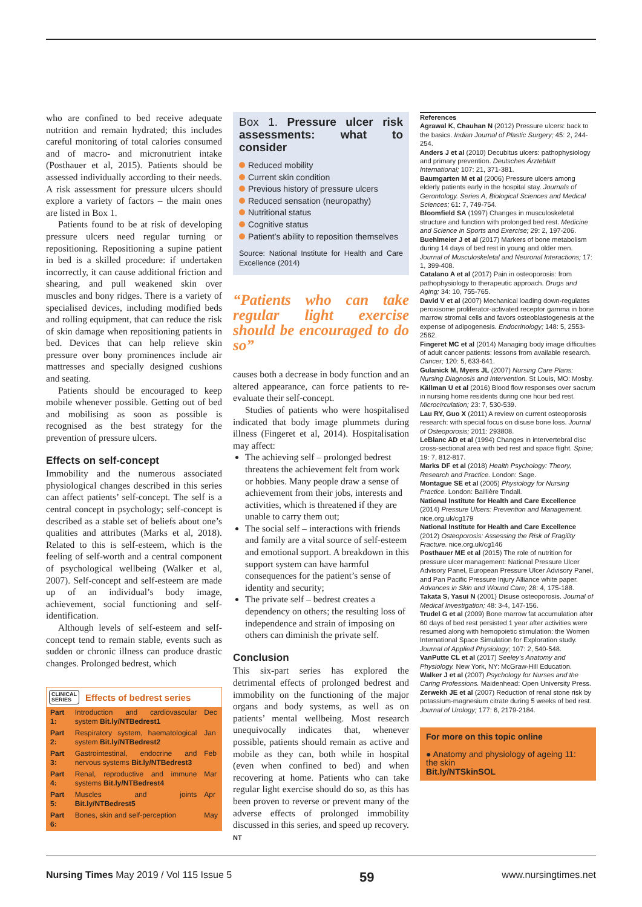who are confined to bed receive adequate nutrition and remain hydrated; this includes careful monitoring of total calories consumed and of macro- and micronutrient intake (Posthauer et al, 2015). Patients should be assessed individually according to their needs. A risk assessment for pressure ulcers should explore a variety of factors – the main ones are listed in Box 1.
Patients found to be at risk of developing pressure ulcers need regular turning or repositioning. Repositioning a supine patient in bed is a skilled procedure: if undertaken incorrectly, it can cause additional friction and shearing, and pull weakened skin over muscles and bony ridges. There is a variety of specialised devices, including modified beds and rolling equipment, that can reduce the risk of skin damage when repositioning patients in bed. Devices that can help relieve skin pressure over bony prominences include air mattresses and specially designed cushions and seating.
Patients should be encouraged to keep mobile whenever possible. Getting out of bed and mobilising as soon as possible is recognised as the best strategy for the prevention of pressure ulcers.
Effects on self-concept
Immobility and the numerous associated physiological changes described in this series can affect patients’ self-concept. The self is a central concept in psychology; self-concept is described as a stable set of beliefs about one’s qualities and attributes (Marks et al, 2018). Related to this is self-esteem, which is the feeling of self-worth and a central component of psychological wellbeing (Walker et al, 2007). Self-concept and self-esteem are made up of an individual’s body image, achievement, social functioning and self-identification.
Although levels of self-esteem and self-concept tend to remain stable, events such as sudden or chronic illness can produce drastic changes. Prolonged bedrest, which
CLINICAL
SERIES Effects of bedrest series
| Part 1: | Introduction and cardiovascular system Bit.ly/NTBedrest1 | Dec |
| Part 2: | Respiratory system, haematological system Bit.ly/NTBedrest2 | Jan |
| Part 3: | Gastrointestinal, endocrine and nervous systems Bit.ly/NTBedrest3 | Feb |
| Part 4: | Renal, reproductive and immune systems Bit.ly/NTBedrest4 | Mar |
| Part 5: | Muscles and joints Bit.ly/NTBedrest5 | Apr |
| Part 6: | Bones, skin and self-perception | May |
Box 1. Pressure ulcer risk assessments: what to consider
Reduced mobility
Current skin condition
Previous history of pressure ulcers
Reduced sensation (neuropathy)
Nutritional status
Cognitive status
Patient’s ability to reposition themselves
Source: National Institute for Health and Care Excellence (2014)
“Patients who can take regular light exercise should be encouraged to do so”
causes both a decrease in body function and an altered appearance, can force patients to re-evaluate their self-concept.
Studies of patients who were hospitalised indicated that body image plummets during illness (Fingeret et al, 2014). Hospitalisation may affect:
The achieving self – prolonged bedrest threatens the achievement felt from work or hobbies. Many people draw a sense of achievement from their jobs, interests and activities, which is threatened if they are unable to carry them out;
The social self – interactions with friends and family are a vital source of self-esteem and emotional support. A breakdown in this support system can have harmful consequences for the patient’s sense of identity and security;
The private self – bedrest creates a dependency on others; the resulting loss of independence and strain of imposing on others can diminish the private self.
Conclusion
This six-part series has explored the detrimental effects of prolonged bedrest and immobility on the functioning of the major organs and body systems, as well as on patients’ mental wellbeing. Most research unequivocally indicates that, whenever possible, patients should remain as active and mobile as they can, both while in hospital (even when confined to bed) and when recovering at home. Patients who can take regular light exercise should do so, as this has been proven to reverse or prevent many of the adverse effects of prolonged immobility discussed in this series, and speed up recovery. NT
References
Agrawal K, Chauhan N (2012) Pressure ulcers: back to the basics. Indian Journal of Plastic Surgery; 45: 2, 244-254.
Anders J et al (2010) Decubitus ulcers: pathophysiology and primary prevention. Deutsches Ärzteblatt International; 107: 21, 371-381.
Baumgarten M et al (2006) Pressure ulcers among elderly patients early in the hospital stay. Journals of Gerontology. Series A, Biological Sciences and Medical Sciences; 61: 7, 749-754.
Bloomfield SA (1997) Changes in musculoskeletal structure and function with prolonged bed rest. Medicine and Science in Sports and Exercise; 29: 2, 197-206.
Buehlmeier J et al (2017) Markers of bone metabolism during 14 days of bed rest in young and older men. Journal of Musculoskeletal and Neuronal Interactions; 17: 1, 399-408.
Catalano A et al (2017) Pain in osteoporosis: from pathophysiology to therapeutic approach. Drugs and Aging; 34: 10, 755-765.
David V et al (2007) Mechanical loading down-regulates peroxisome proliferator-activated receptor gamma in bone marrow stromal cells and favors osteoblastogenesis at the expense of adipogenesis. Endocrinology; 148: 5, 2553-2562.
Fingeret MC et al (2014) Managing body image difficulties of adult cancer patients: lessons from available research. Cancer; 120: 5, 633-641.
Gulanick M, Myers JL (2007) Nursing Care Plans: Nursing Diagnosis and Intervention. St Louis, MO: Mosby.
Källman U et al (2016) Blood flow responses over sacrum in nursing home residents during one hour bed rest. Microcirculation; 23: 7, 530-539.
Lau RY, Guo X (2011) A review on current osteoporosis research: with special focus on disuse bone loss. Journal of Osteoporosis; 2011: 293808.
LeBlanc AD et al (1994) Changes in intervertebral disc cross-sectional area with bed rest and space flight. Spine; 19: 7, 812-817.
Marks DF et al (2018) Health Psychology: Theory, Research and Practice. London: Sage.
Montague SE et al (2005) Physiology for Nursing Practice. London: Baillière Tindall.
National Institute for Health and Care Excellence (2014) Pressure Ulcers: Prevention and Management. nice.org.uk/cg179
National Institute for Health and Care Excellence (2012) Osteoporosis: Assessing the Risk of Fragility Fracture. nice.org.uk/cg146
Posthauer ME et al (2015) The role of nutrition for pressure ulcer management: National Pressure Ulcer Advisory Panel, European Pressure Ulcer Advisory Panel, and Pan Pacific Pressure Injury Alliance white paper. Advances in Skin and Wound Care; 28: 4, 175-188.
Takata S, Yasui N (2001) Disuse osteoporosis. Journal of Medical Investigation; 48: 3-4, 147-156.
Trudel G et al (2009) Bone marrow fat accumulation after 60 days of bed rest persisted 1 year after activities were resumed along with hemopoietic stimulation: the Women International Space Simulation for Exploration study. Journal of Applied Physiology; 107: 2, 540-548.
VanPutte CL et al (2017) Seeley’s Anatomy and Physiology. New York, NY: McGraw-Hill Education.
Walker J et al (2007) Psychology for Nurses and the Caring Professions. Maidenhead: Open University Press.
Zerwekh JE et al (2007) Reduction of renal stone risk by potassium-magnesium citrate during 5 weeks of bed rest. Journal of Urology; 177: 6, 2179-2184.
For more on this topic online
● Anatomy and physiology of ageing 11: the skin
Bit.ly/NTSkinSOL
Nursing Times May 2019 / Vol 115 Issue 5 59 www.nursingtimes.net